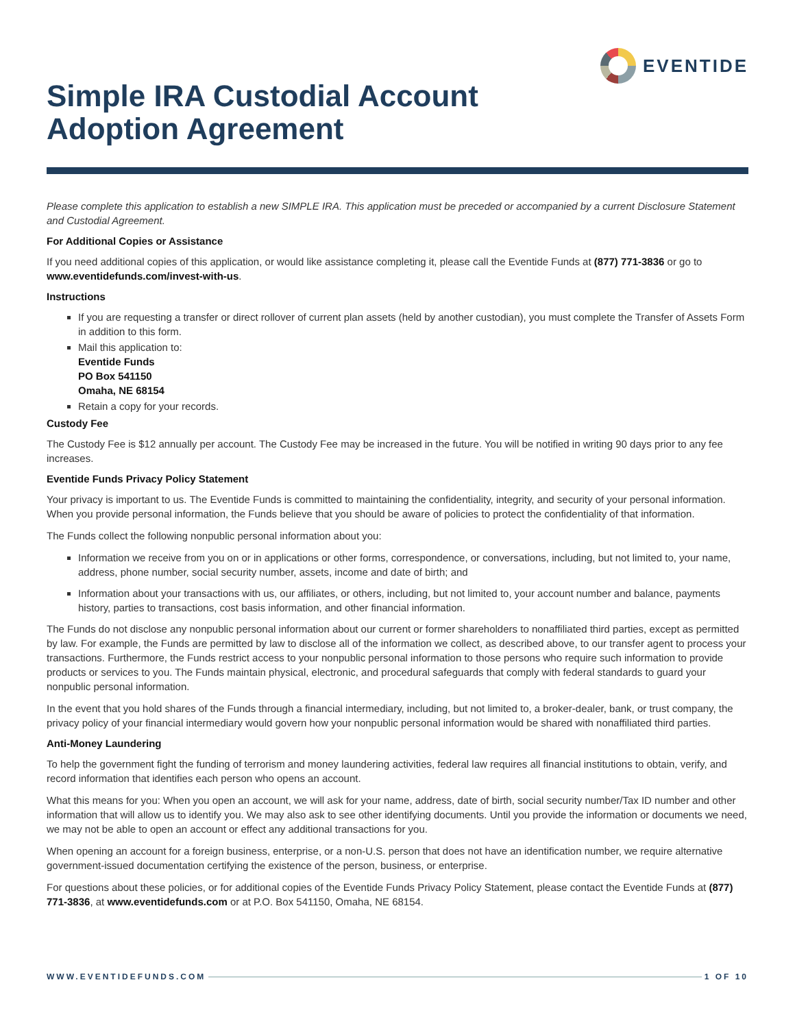EVENTIDE
Simple IRA Custodial Account
Adoption Agreement
Please complete this application to establish a new SIMPLE IRA. This application must be preceded or accompanied by a current Disclosure Statement and Custodial Agreement.
For Additional Copies or Assistance
If you need additional copies of this application, or would like assistance completing it, please call the Eventide Funds at (877) 771-3836 or go to www.eventidefunds.com/invest-with-us.
Instructions
If you are requesting a transfer or direct rollover of current plan assets (held by another custodian), you must complete the Transfer of Assets Form in addition to this form.
Mail this application to:
Eventide Funds
PO Box 541150
Omaha, NE 68154
Retain a copy for your records.
Custody Fee
The Custody Fee is $12 annually per account. The Custody Fee may be increased in the future. You will be notified in writing 90 days prior to any fee increases.
Eventide Funds Privacy Policy Statement
Your privacy is important to us. The Eventide Funds is committed to maintaining the confidentiality, integrity, and security of your personal information. When you provide personal information, the Funds believe that you should be aware of policies to protect the confidentiality of that information.
The Funds collect the following nonpublic personal information about you:
Information we receive from you on or in applications or other forms, correspondence, or conversations, including, but not limited to, your name, address, phone number, social security number, assets, income and date of birth; and
Information about your transactions with us, our affiliates, or others, including, but not limited to, your account number and balance, payments history, parties to transactions, cost basis information, and other financial information.
The Funds do not disclose any nonpublic personal information about our current or former shareholders to nonaffiliated third parties, except as permitted by law. For example, the Funds are permitted by law to disclose all of the information we collect, as described above, to our transfer agent to process your transactions. Furthermore, the Funds restrict access to your nonpublic personal information to those persons who require such information to provide products or services to you. The Funds maintain physical, electronic, and procedural safeguards that comply with federal standards to guard your nonpublic personal information.
In the event that you hold shares of the Funds through a financial intermediary, including, but not limited to, a broker-dealer, bank, or trust company, the privacy policy of your financial intermediary would govern how your nonpublic personal information would be shared with nonaffiliated third parties.
Anti-Money Laundering
To help the government fight the funding of terrorism and money laundering activities, federal law requires all financial institutions to obtain, verify, and record information that identifies each person who opens an account.
What this means for you: When you open an account, we will ask for your name, address, date of birth, social security number/Tax ID number and other information that will allow us to identify you. We may also ask to see other identifying documents. Until you provide the information or documents we need, we may not be able to open an account or effect any additional transactions for you.
When opening an account for a foreign business, enterprise, or a non-U.S. person that does not have an identification number, we require alternative government-issued documentation certifying the existence of the person, business, or enterprise.
For questions about these policies, or for additional copies of the Eventide Funds Privacy Policy Statement, please contact the Eventide Funds at (877) 771-3836, at www.eventidefunds.com or at P.O. Box 541150, Omaha, NE 68154.
WWW.EVENTIDEFUNDS.COM 1 OF 10